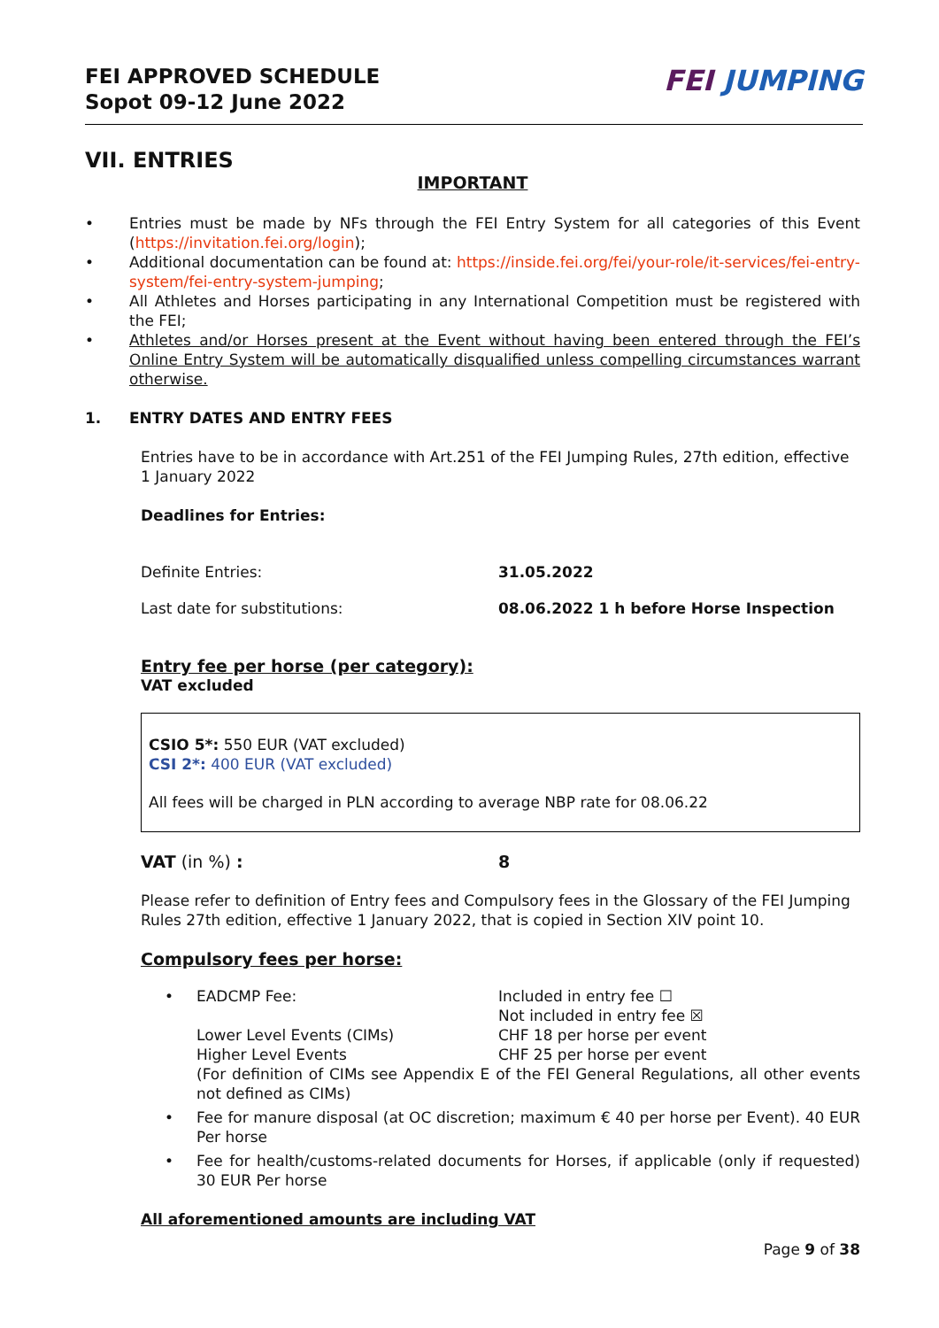FEI APPROVED SCHEDULE
Sopot 09-12 June 2022
FEI JUMPING
VII. ENTRIES
IMPORTANT
• Entries must be made by NFs through the FEI Entry System for all categories of this Event (https://invitation.fei.org/login);
• Additional documentation can be found at: https://inside.fei.org/fei/your-role/it-services/fei-entry-system/fei-entry-system-jumping;
• All Athletes and Horses participating in any International Competition must be registered with the FEI;
• Athletes and/or Horses present at the Event without having been entered through the FEI’s Online Entry System will be automatically disqualified unless compelling circumstances warrant otherwise.
1. ENTRY DATES AND ENTRY FEES
Entries have to be in accordance with Art.251 of the FEI Jumping Rules, 27th edition, effective 1 January 2022
Deadlines for Entries:
Definite Entries: 31.05.2022
Last date for substitutions: 08.06.2022 1 h before Horse Inspection
Entry fee per horse (per category):
VAT excluded
CSIO 5*: 550 EUR (VAT excluded)
CSI 2*: 400 EUR (VAT excluded)
All fees will be charged in PLN according to average NBP rate for 08.06.22
VAT (in %) : 8
Please refer to definition of Entry fees and Compulsory fees in the Glossary of the FEI Jumping Rules 27th edition, effective 1 January 2022, that is copied in Section XIV point 10.
Compulsory fees per horse:
• EADCMP Fee: Included in entry fee ☐
Not included in entry fee ☒
Lower Level Events (CIMs) CHF 18 per horse per event
Higher Level Events CHF 25 per horse per event
(For definition of CIMs see Appendix E of the FEI General Regulations, all other events not defined as CIMs)
• Fee for manure disposal (at OC discretion; maximum € 40 per horse per Event). 40 EUR Per horse
• Fee for health/customs-related documents for Horses, if applicable (only if requested) 30 EUR Per horse
All aforementioned amounts are including VAT
Page 9 of 38